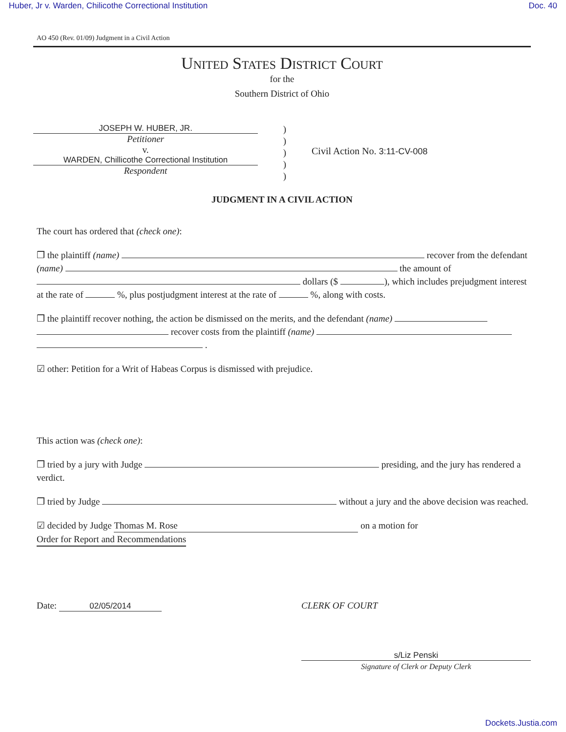Huber, Jr v. Warden, Chilicothe Correctional Institution Doc. 40
AO 450 (Rev. 01/09) Judgment in a Civil Action
United States District Court
for the
Southern District of Ohio
JOSEPH W. HUBER, JR.
Petitioner
v.
WARDEN, Chillicothe Correctional Institution
Respondent
)
)
)
)
)
Civil Action No. 3:11-CV-008
JUDGMENT IN A CIVIL ACTION
The court has ordered that (check one):
❒ the plaintiff (name) recover from the defendant (name) the amount of dollars ($ ), which includes prejudgment interest at the rate of %, plus postjudgment interest at the rate of %, along with costs.
❒ the plaintiff recover nothing, the action be dismissed on the merits, and the defendant (name) recover costs from the plaintiff (name) .
☑ other: Petition for a Writ of Habeas Corpus is dismissed with prejudice.
This action was (check one):
❒ tried by a jury with Judge presiding, and the jury has rendered a verdict.
❒ tried by Judge without a jury and the above decision was reached.
☑ decided by Judge Thomas M. Rose on a motion for
Order for Report and Recommendations
Date: 02/05/2014 CLERK OF COURT
s/Liz Penski
Signature of Clerk or Deputy Clerk
Dockets.Justia.com